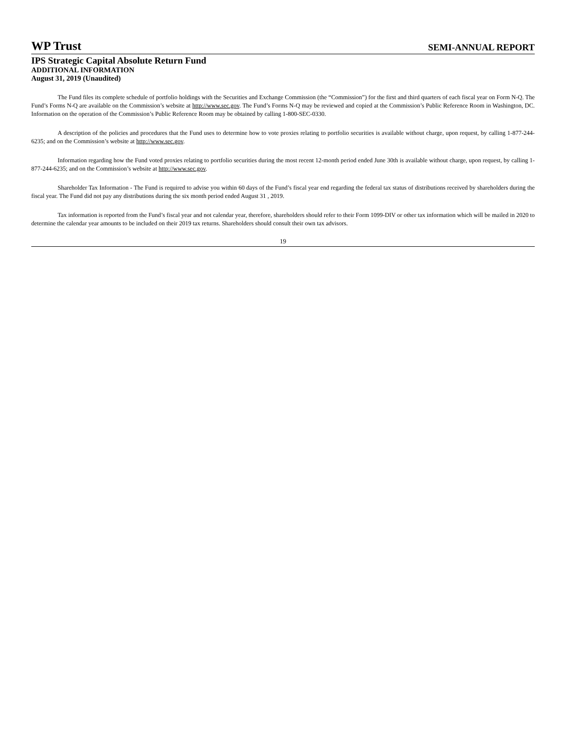WP Trust
SEMI-ANNUAL REPORT
IPS Strategic Capital Absolute Return Fund
ADDITIONAL INFORMATION
August 31, 2019 (Unaudited)
The Fund files its complete schedule of portfolio holdings with the Securities and Exchange Commission (the “Commission”) for the first and third quarters of each fiscal year on Form N-Q. The Fund’s Forms N-Q are available on the Commission’s website at http://www.sec.gov. The Fund’s Forms N-Q may be reviewed and copied at the Commission’s Public Reference Room in Washington, DC. Information on the operation of the Commission’s Public Reference Room may be obtained by calling 1-800-SEC-0330.
A description of the policies and procedures that the Fund uses to determine how to vote proxies relating to portfolio securities is available without charge, upon request, by calling 1-877-244-6235; and on the Commission’s website at http://www.sec.gov.
Information regarding how the Fund voted proxies relating to portfolio securities during the most recent 12-month period ended June 30th is available without charge, upon request, by calling 1-877-244-6235; and on the Commission’s website at http://www.sec.gov.
Shareholder Tax Information - The Fund is required to advise you within 60 days of the Fund’s fiscal year end regarding the federal tax status of distributions received by shareholders during the fiscal year. The Fund did not pay any distributions during the six month period ended August 31 , 2019.
Tax information is reported from the Fund’s fiscal year and not calendar year, therefore, shareholders should refer to their Form 1099-DIV or other tax information which will be mailed in 2020 to determine the calendar year amounts to be included on their 2019 tax returns. Shareholders should consult their own tax advisors.
19